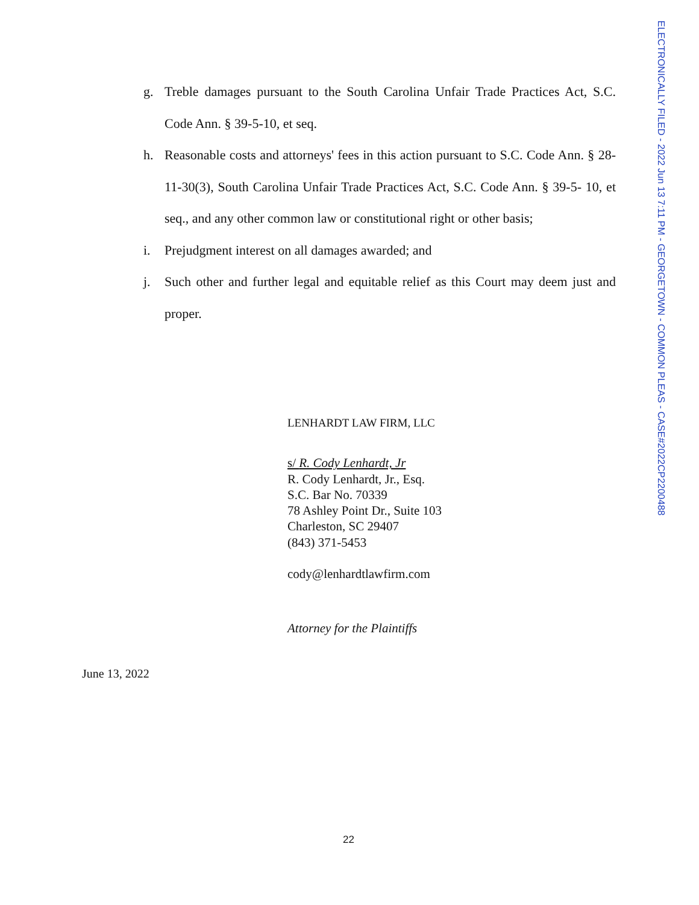ELECTRONICALLY FILED - 2022 Jun 13 7:11 PM - GEORGETOWN - COMMON PLEAS - CASE#2022CP2200488
g. Treble damages pursuant to the South Carolina Unfair Trade Practices Act, S.C. Code Ann. § 39-5-10, et seq.
h. Reasonable costs and attorneys' fees in this action pursuant to S.C. Code Ann. § 28-11-30(3), South Carolina Unfair Trade Practices Act, S.C. Code Ann. § 39-5- 10, et seq., and any other common law or constitutional right or other basis;
i. Prejudgment interest on all damages awarded; and
j. Such other and further legal and equitable relief as this Court may deem just and proper.
LENHARDT LAW FIRM, LLC
s/ R. Cody Lenhardt, Jr
R. Cody Lenhardt, Jr., Esq.
S.C. Bar No. 70339
78 Ashley Point Dr., Suite 103
Charleston, SC 29407
(843) 371-5453
cody@lenhardtlawfirm.com
Attorney for the Plaintiffs
June 13, 2022
22